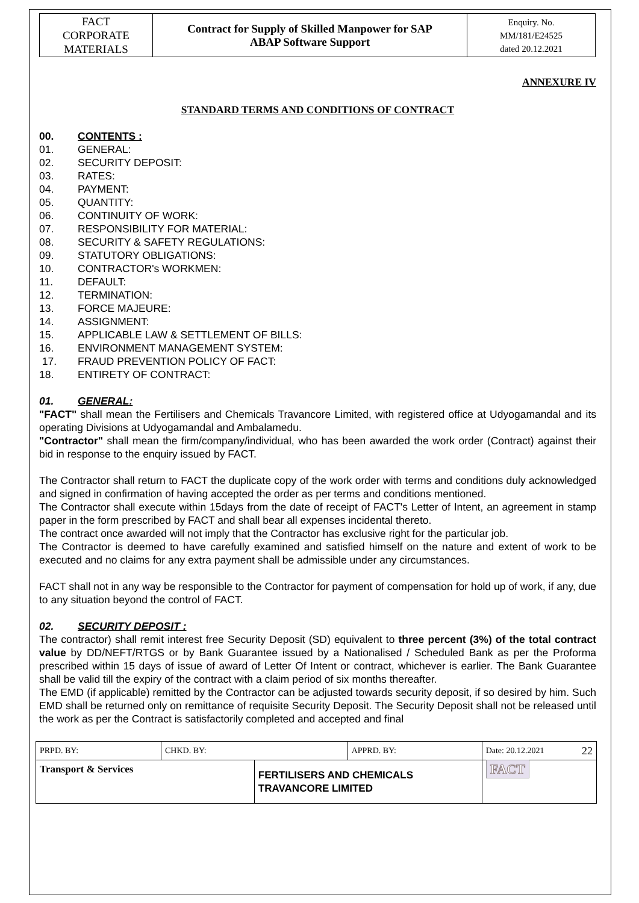| FACT CORPORATE MATERIALS | Contract for Supply of Skilled Manpower for SAP ABAP Software Support | Enquiry. No. MM/181/E24525 dated 20.12.2021 |
ANNEXURE IV
STANDARD TERMS AND CONDITIONS OF CONTRACT
00. CONTENTS :
01. GENERAL:
02. SECURITY DEPOSIT:
03. RATES:
04. PAYMENT:
05. QUANTITY:
06. CONTINUITY OF WORK:
07. RESPONSIBILITY FOR MATERIAL:
08. SECURITY & SAFETY REGULATIONS:
09. STATUTORY OBLIGATIONS:
10. CONTRACTOR's WORKMEN:
11. DEFAULT:
12. TERMINATION:
13. FORCE MAJEURE:
14. ASSIGNMENT:
15. APPLICABLE LAW & SETTLEMENT OF BILLS:
16. ENVIRONMENT MANAGEMENT SYSTEM:
17. FRAUD PREVENTION POLICY OF FACT:
18. ENTIRETY OF CONTRACT:
01. GENERAL:
"FACT" shall mean the Fertilisers and Chemicals Travancore Limited, with registered office at Udyogamandal and its operating Divisions at Udyogamandal and Ambalamedu.
"Contractor" shall mean the firm/company/individual, who has been awarded the work order (Contract) against their bid in response to the enquiry issued by FACT.
The Contractor shall return to FACT the duplicate copy of the work order with terms and conditions duly acknowledged and signed in confirmation of having accepted the order as per terms and conditions mentioned.
The Contractor shall execute within 15days from the date of receipt of FACT's Letter of Intent, an agreement in stamp paper in the form prescribed by FACT and shall bear all expenses incidental thereto.
The contract once awarded will not imply that the Contractor has exclusive right for the particular job.
The Contractor is deemed to have carefully examined and satisfied himself on the nature and extent of work to be executed and no claims for any extra payment shall be admissible under any circumstances.
FACT shall not in any way be responsible to the Contractor for payment of compensation for hold up of work, if any, due to any situation beyond the control of FACT.
02. SECURITY DEPOSIT :
The contractor) shall remit interest free Security Deposit (SD) equivalent to three percent (3%) of the total contract value by DD/NEFT/RTGS or by Bank Guarantee issued by a Nationalised / Scheduled Bank as per the Proforma prescribed within 15 days of issue of award of Letter Of Intent or contract, whichever is earlier. The Bank Guarantee shall be valid till the expiry of the contract with a claim period of six months thereafter.
The EMD (if applicable) remitted by the Contractor can be adjusted towards security deposit, if so desired by him. Such EMD shall be returned only on remittance of requisite Security Deposit. The Security Deposit shall not be released until the work as per the Contract is satisfactorily completed and accepted and final
| PRPD. BY: | CHKD. BY: | | APPRD. BY: | Date: 20.12.2021 22 |
| Transport & Services | | FERTILISERS AND CHEMICALS TRAVANCORE LIMITED | | FACT |